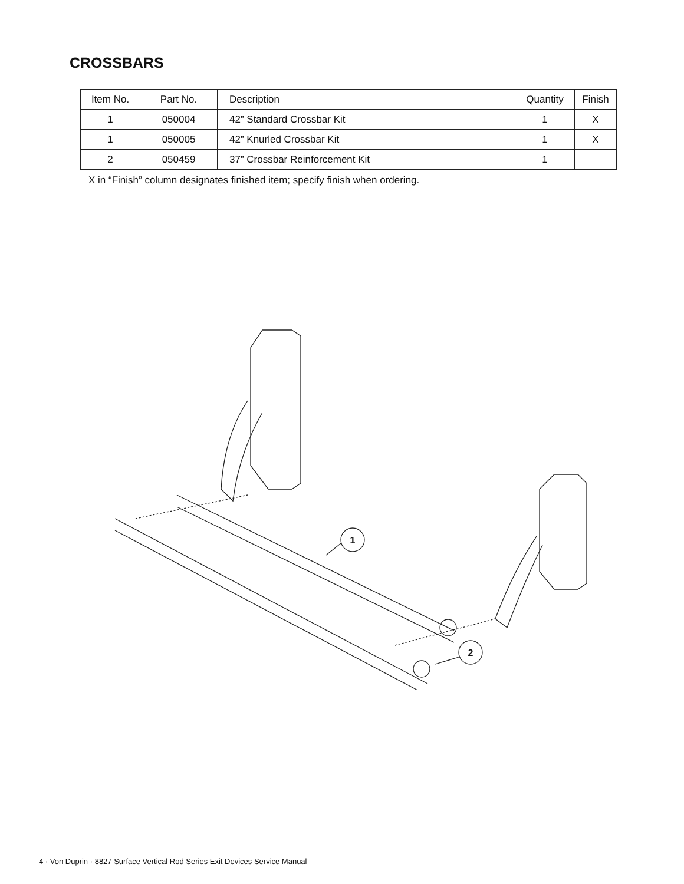CROSSBARS
| Item No. | Part No. | Description | Quantity | Finish |
| --- | --- | --- | --- | --- |
| 1 | 050004 | 42” Standard Crossbar Kit | 1 | X |
| 1 | 050005 | 42” Knurled Crossbar Kit | 1 | X |
| 2 | 050459 | 37” Crossbar Reinforcement Kit | 1 | |
X in “Finish” column designates finished item; specify finish when ordering.
1
2
4 · Von Duprin · 8827 Surface Vertical Rod Series Exit Devices Service Manual